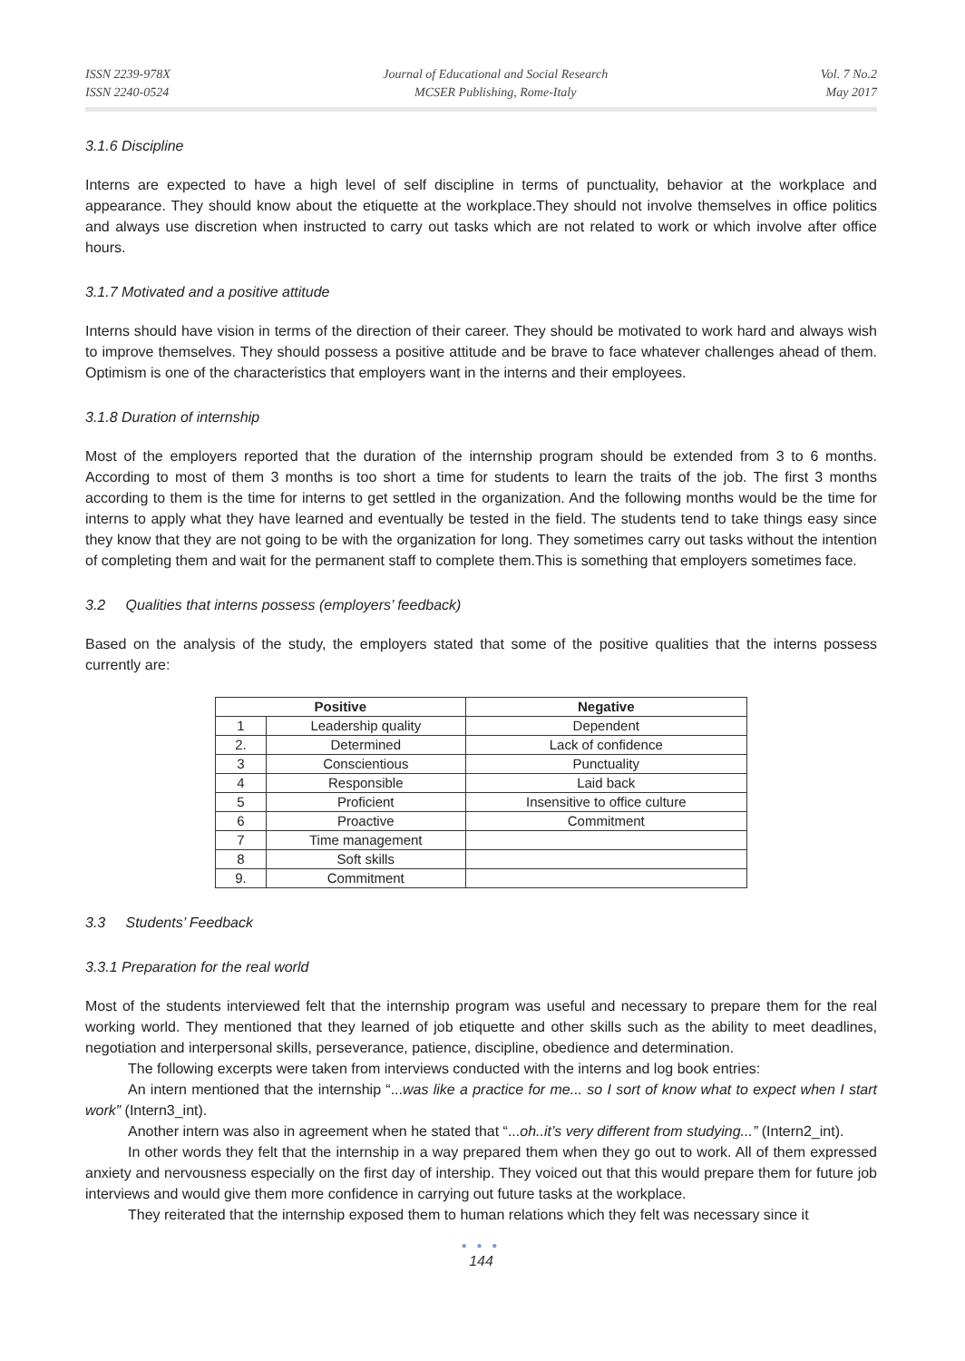ISSN 2239-978X
ISSN 2240-0524
Journal of Educational and Social Research
MCSER Publishing, Rome-Italy
Vol. 7 No.2
May 2017
3.1.6 Discipline
Interns are expected to have a high level of self discipline in terms of punctuality, behavior at the workplace and appearance. They should know about the etiquette at the workplace.They should not involve themselves in office politics and always use discretion when instructed to carry out tasks which are not related to work or which involve after office hours.
3.1.7 Motivated and a positive attitude
Interns should have vision in terms of the direction of their career. They should be motivated to work hard and always wish to improve themselves. They should possess a positive attitude and be brave to face whatever challenges ahead of them. Optimism is one of the characteristics that employers want in the interns and their employees.
3.1.8 Duration of internship
Most of the employers reported that the duration of the internship program should be extended from 3 to 6 months. According to most of them 3 months is too short a time for students to learn the traits of the job. The first 3 months according to them is the time for interns to get settled in the organization. And the following months would be the time for interns to apply what they have learned and eventually be tested in the field. The students tend to take things easy since they know that they are not going to be with the organization for long. They sometimes carry out tasks without the intention of completing them and wait for the permanent staff to complete them.This is something that employers sometimes face.
3.2 Qualities that interns possess (employers’ feedback)
Based on the analysis of the study, the employers stated that some of the positive qualities that the interns possess currently are:
| Positive | | Negative |
| --- | --- | --- |
| 1 | Leadership quality | Dependent |
| 2. | Determined | Lack of confidence |
| 3 | Conscientious | Punctuality |
| 4 | Responsible | Laid back |
| 5 | Proficient | Insensitive to office culture |
| 6 | Proactive | Commitment |
| 7 | Time management | |
| 8 | Soft skills | |
| 9. | Commitment | |
3.3 Students’ Feedback
3.3.1 Preparation for the real world
Most of the students interviewed felt that the internship program was useful and necessary to prepare them for the real working world. They mentioned that they learned of job etiquette and other skills such as the ability to meet deadlines, negotiation and interpersonal skills, perseverance, patience, discipline, obedience and determination.
The following excerpts were taken from interviews conducted with the interns and log book entries:
An intern mentioned that the internship “...was like a practice for me... so I sort of know what to expect when I start work” (Intern3_int).
Another intern was also in agreement when he stated that “...oh..it’s very different from studying...” (Intern2_int).
In other words they felt that the internship in a way prepared them when they go out to work. All of them expressed anxiety and nervousness especially on the first day of intership. They voiced out that this would prepare them for future job interviews and would give them more confidence in carrying out future tasks at the workplace.
They reiterated that the internship exposed them to human relations which they felt was necessary since it
● ● ●
144